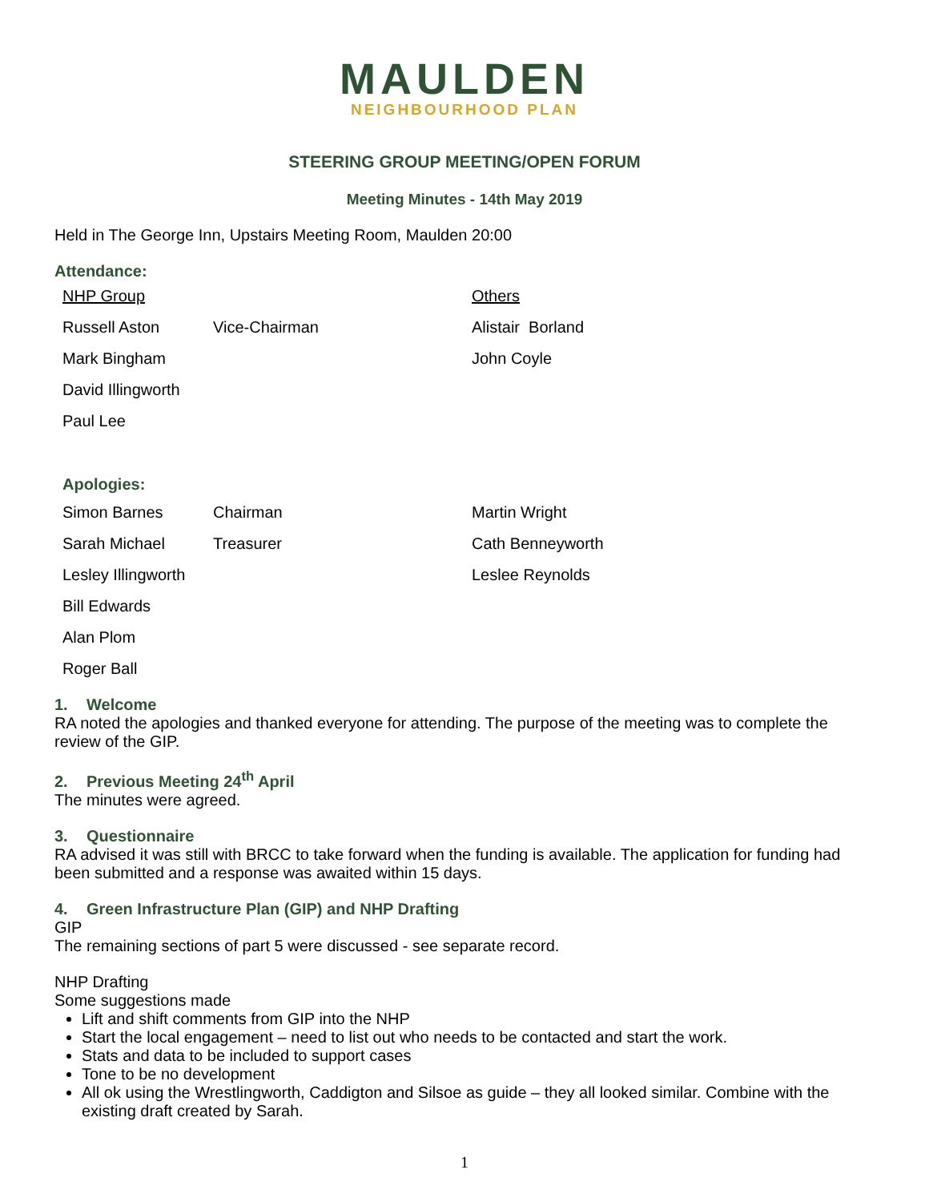MAULDEN
NEIGHBOURHOOD PLAN
STEERING GROUP MEETING/OPEN FORUM
Meeting Minutes - 14th May 2019
Held in The George Inn, Upstairs Meeting Room, Maulden 20:00
Attendance:
| NHP Group | | Others |
| Russell Aston | Vice-Chairman | Alistair Borland |
| Mark Bingham | | John Coyle |
| David Illingworth | | |
| Paul Lee | | |
Apologies:
| Simon Barnes | Chairman | Martin Wright |
| Sarah Michael | Treasurer | Cath Benneyworth |
| Lesley Illingworth | | Leslee Reynolds |
| Bill Edwards | | |
| Alan Plom | | |
| Roger Ball | | |
1. Welcome
RA noted the apologies and thanked everyone for attending. The purpose of the meeting was to complete the review of the GIP.
2. Previous Meeting 24<sup>th</sup> April
The minutes were agreed.
3. Questionnaire
RA advised it was still with BRCC to take forward when the funding is available. The application for funding had been submitted and a response was awaited within 15 days.
4. Green Infrastructure Plan (GIP) and NHP Drafting
GIP
The remaining sections of part 5 were discussed - see separate record.
NHP Drafting
Some suggestions made
Lift and shift comments from GIP into the NHP
Start the local engagement – need to list out who needs to be contacted and start the work.
Stats and data to be included to support cases
Tone to be no development
All ok using the Wrestlingworth, Caddigton and Silsoe as guide – they all looked similar. Combine with the existing draft created by Sarah.
1